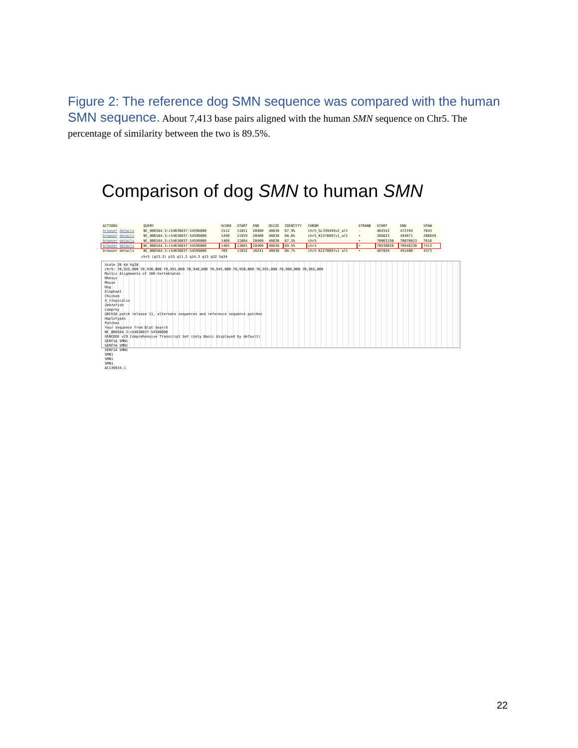Figure 2: The reference dog SMN sequence was compared with the human SMN sequence. About 7,413 base pairs aligned with the human SMN sequence on Chr5. The percentage of similarity between the two is 89.5%.
Comparison of dog SMN to human SMN
| ACTIONS | QUERY | SCORE | START | END | QSIZE | IDENTITY | CHROM | STRAND | START | END | SPAN |
| --- | --- | --- | --- | --- | --- | --- | --- | --- | --- | --- | --- |
| browser details | NC_006584.3:c54636837-54596000 | 1512 | 11851 | 20400 | 40838 | 87.9% | chr5_GL339449v2_alt | - | 464552 | 472194 | 7643 |
| browser details | NC_006584.3:c54636837-54596000 | 1490 | 11959 | 20400 | 40838 | 88.6% | chr5_KI270897v1_alt | + | 288623 | 494671 | 206049 |
| browser details | NC_006584.3:c54636837-54596000 | 1468 | 11864 | 20400 | 40838 | 87.5% | chr5 | + | 70063198 | 70070813 | 7616 |
| browser details | NC_006584.3:c54636837-54596000 | 1405 | 12085 | 20400 | 40838 | 89.5% | chr5 | + | 70938826 | 70946238 | 7413 |
| browser details | NC_006584.3:c54636837-54596000 | 709 | 11852 | 16241 | 40838 | 88.7% | chr5 KI270897v1 alt | + | 487028 | 491400 | 4373 |
chr5 (q13.2) p15 q11.2 q14.3 q15 q32 5q34
Scale 20 kb hg38
chr5: 70,925,000 70,930,000 70,935,000 70,940,000 70,945,000 70,950,000 70,955,000 70,960,000 70,965,000
Multiz Alignments of 100 Vertebrates
Rhesus
Mouse
Dog
Elephant
Chicken
X_tropicalis
Zebrafish
Lamprey
GRCh38 patch release 11, alternate sequences and reference sequence patches
Haplotypes
Patches
Your Sequence from Blat Search
NC_006584.3:c54636837-54596000
GENCODE v29 Comprehensive Transcript Set (only Basic displayed by default)
SERF1A SMN1
SERF1A SMN1
SERF1A SMN1
SMN1
SMN1
SMN1
AC139834.1
22